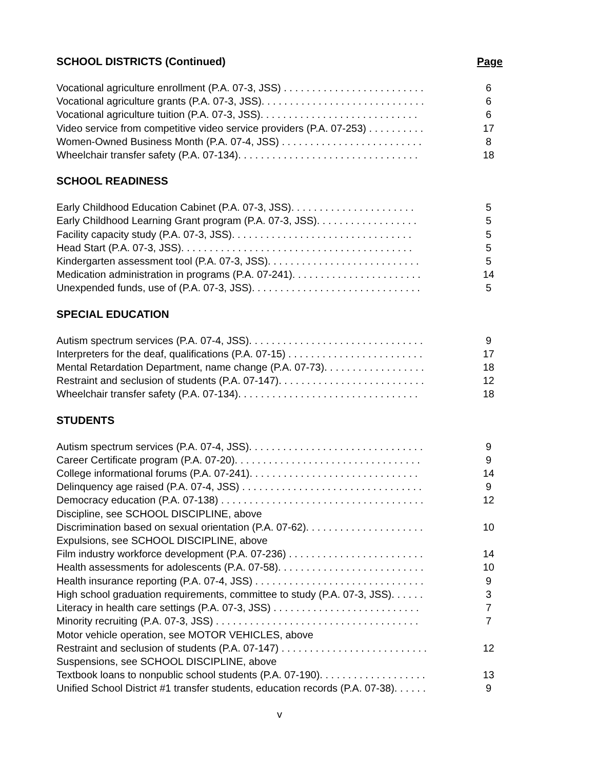SCHOOL DISTRICTS (Continued) Page
Vocational agriculture enrollment (P.A. 07-3, JSS) . . . . . . . . . . . . . . . . . . . . . . . . . 6
Vocational agriculture grants (P.A. 07-3, JSS). . . . . . . . . . . . . . . . . . . . . . . . . . . . . 6
Vocational agriculture tuition (P.A. 07-3, JSS). . . . . . . . . . . . . . . . . . . . . . . . . . . . 6
Video service from competitive video service providers (P.A. 07-253) . . . . . . . . . . 17
Women-Owned Business Month (P.A. 07-4, JSS) . . . . . . . . . . . . . . . . . . . . . . . . . 8
Wheelchair transfer safety (P.A. 07-134). . . . . . . . . . . . . . . . . . . . . . . . . . . . . . . . 18
SCHOOL READINESS
Early Childhood Education Cabinet (P.A. 07-3, JSS). . . . . . . . . . . . . . . . . . . . . . 5
Early Childhood Learning Grant program (P.A. 07-3, JSS). . . . . . . . . . . . . . . . . . 5
Facility capacity study (P.A. 07-3, JSS). . . . . . . . . . . . . . . . . . . . . . . . . . . . . . . . 5
Head Start (P.A. 07-3, JSS). . . . . . . . . . . . . . . . . . . . . . . . . . . . . . . . . . . . . . . . . 5
Kindergarten assessment tool (P.A. 07-3, JSS). . . . . . . . . . . . . . . . . . . . . . . . . . . 5
Medication administration in programs (P.A. 07-241). . . . . . . . . . . . . . . . . . . . . . . 14
Unexpended funds, use of (P.A. 07-3, JSS). . . . . . . . . . . . . . . . . . . . . . . . . . . . . . 5
SPECIAL EDUCATION
Autism spectrum services (P.A. 07-4, JSS). . . . . . . . . . . . . . . . . . . . . . . . . . . . . . . 9
Interpreters for the deaf, qualifications (P.A. 07-15) . . . . . . . . . . . . . . . . . . . . . . . . 17
Mental Retardation Department, name change (P.A. 07-73). . . . . . . . . . . . . . . . . . 18
Restraint and seclusion of students (P.A. 07-147). . . . . . . . . . . . . . . . . . . . . . . . . . 12
Wheelchair transfer safety (P.A. 07-134). . . . . . . . . . . . . . . . . . . . . . . . . . . . . . . . 18
STUDENTS
Autism spectrum services (P.A. 07-4, JSS). . . . . . . . . . . . . . . . . . . . . . . . . . . . . . . 9
Career Certificate program (P.A. 07-20). . . . . . . . . . . . . . . . . . . . . . . . . . . . . . . . . 9
College informational forums (P.A. 07-241). . . . . . . . . . . . . . . . . . . . . . . . . . . . . . 14
Delinquency age raised (P.A. 07-4, JSS) . . . . . . . . . . . . . . . . . . . . . . . . . . . . . . . . 9
Democracy education (P.A. 07-138) . . . . . . . . . . . . . . . . . . . . . . . . . . . . . . . . . . . . 12
Discipline, see SCHOOL DISCIPLINE, above
Discrimination based on sexual orientation (P.A. 07-62). . . . . . . . . . . . . . . . . . . . . 10
Expulsions, see SCHOOL DISCIPLINE, above
Film industry workforce development (P.A. 07-236) . . . . . . . . . . . . . . . . . . . . . . . . 14
Health assessments for adolescents (P.A. 07-58). . . . . . . . . . . . . . . . . . . . . . . . . . 10
Health insurance reporting (P.A. 07-4, JSS) . . . . . . . . . . . . . . . . . . . . . . . . . . . . . . 9
High school graduation requirements, committee to study (P.A. 07-3, JSS). . . . . . 3
Literacy in health care settings (P.A. 07-3, JSS) . . . . . . . . . . . . . . . . . . . . . . . . . . 7
Minority recruiting (P.A. 07-3, JSS) . . . . . . . . . . . . . . . . . . . . . . . . . . . . . . . . . . . . 7
Motor vehicle operation, see MOTOR VEHICLES, above
Restraint and seclusion of students (P.A. 07-147) . . . . . . . . . . . . . . . . . . . . . . . . . . 12
Suspensions, see SCHOOL DISCIPLINE, above
Textbook loans to nonpublic school students (P.A. 07-190). . . . . . . . . . . . . . . . . . . 13
Unified School District #1 transfer students, education records (P.A. 07-38). . . . . . 9
v